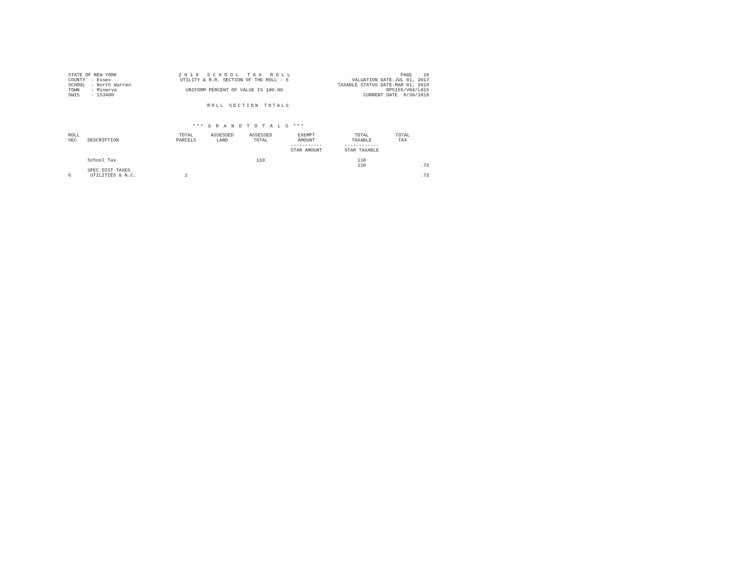STATE OF NEW YORK COUNTY - Essex SCHOOL - North Warren TOWN - Minerva SWIS - 153400
2 0 1 8 S C H O O L T A X R O L L UTILITY & R.R. SECTION OF THE ROLL - 6 UNIFORM PERCENT OF VALUE IS 100.00
PAGE 10 VALUATION DATE-JUL 01, 2017 TAXABLE STATUS DATE-MAR 01, 2018 RPS155/V04/L015 CURRENT DATE 8/30/2018
ROLL SECTION TOTALS
*** G R A N D T O T A L S ***
| ROLL SEC | DESCRIPTION | TOTAL PARCELS | ASSESSED LAND | ASSESSED TOTAL | EXEMPT AMOUNT ----------- STAR AMOUNT | TOTAL TAXABLE ------------ STAR TAXABLE | TOTAL TAX | |
| --- | --- | --- | --- | --- | --- | --- | --- | --- |
| | School Tax | | | 110 | | 110 110 | | .72 |
| 6 | SPEC DIST TAXES UTILITIES & N.C. | 1 | | | | | | .72 |